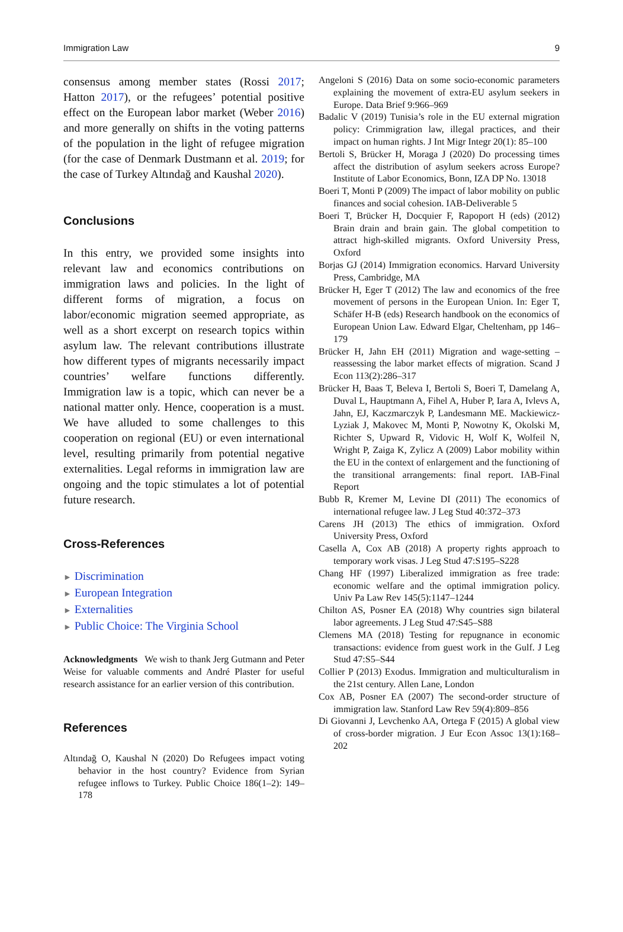Immigration Law 9
consensus among member states (Rossi 2017; Hatton 2017), or the refugees’ potential positive effect on the European labor market (Weber 2016) and more generally on shifts in the voting patterns of the population in the light of refugee migration (for the case of Denmark Dustmann et al. 2019; for the case of Turkey Altındağ and Kaushal 2020).
Conclusions
In this entry, we provided some insights into relevant law and economics contributions on immigration laws and policies. In the light of different forms of migration, a focus on labor/economic migration seemed appropriate, as well as a short excerpt on research topics within asylum law. The relevant contributions illustrate how different types of migrants necessarily impact countries’ welfare functions differently. Immigration law is a topic, which can never be a national matter only. Hence, cooperation is a must. We have alluded to some challenges to this cooperation on regional (EU) or even international level, resulting primarily from potential negative externalities. Legal reforms in immigration law are ongoing and the topic stimulates a lot of potential future research.
Cross-References
► Discrimination
► European Integration
► Externalities
► Public Choice: The Virginia School
Acknowledgments We wish to thank Jerg Gutmann and Peter Weise for valuable comments and André Plaster for useful research assistance for an earlier version of this contribution.
References
Altındağ O, Kaushal N (2020) Do Refugees impact voting behavior in the host country? Evidence from Syrian refugee inflows to Turkey. Public Choice 186(1–2): 149–178
Angeloni S (2016) Data on some socio-economic parameters explaining the movement of extra-EU asylum seekers in Europe. Data Brief 9:966–969
Badalic V (2019) Tunisia’s role in the EU external migration policy: Crimmigration law, illegal practices, and their impact on human rights. J Int Migr Integr 20(1): 85–100
Bertoli S, Brücker H, Moraga J (2020) Do processing times affect the distribution of asylum seekers across Europe? Institute of Labor Economics, Bonn, IZA DP No. 13018
Boeri T, Monti P (2009) The impact of labor mobility on public finances and social cohesion. IAB-Deliverable 5
Boeri T, Brücker H, Docquier F, Rapoport H (eds) (2012) Brain drain and brain gain. The global competition to attract high-skilled migrants. Oxford University Press, Oxford
Borjas GJ (2014) Immigration economics. Harvard University Press, Cambridge, MA
Brücker H, Eger T (2012) The law and economics of the free movement of persons in the European Union. In: Eger T, Schäfer H-B (eds) Research handbook on the economics of European Union Law. Edward Elgar, Cheltenham, pp 146–179
Brücker H, Jahn EH (2011) Migration and wage-setting – reassessing the labor market effects of migration. Scand J Econ 113(2):286–317
Brücker H, Baas T, Beleva I, Bertoli S, Boeri T, Damelang A, Duval L, Hauptmann A, Fihel A, Huber P, Iara A, Ivlevs A, Jahn, EJ, Kaczmarczyk P, Landesmann ME. Mackiewicz-Lyziak J, Makovec M, Monti P, Nowotny K, Okolski M, Richter S, Upward R, Vidovic H, Wolf K, Wolfeil N, Wright P, Zaiga K, Zylicz A (2009) Labor mobility within the EU in the context of enlargement and the functioning of the transitional arrangements: final report. IAB-Final Report
Bubb R, Kremer M, Levine DI (2011) The economics of international refugee law. J Leg Stud 40:372–373
Carens JH (2013) The ethics of immigration. Oxford University Press, Oxford
Casella A, Cox AB (2018) A property rights approach to temporary work visas. J Leg Stud 47:S195–S228
Chang HF (1997) Liberalized immigration as free trade: economic welfare and the optimal immigration policy. Univ Pa Law Rev 145(5):1147–1244
Chilton AS, Posner EA (2018) Why countries sign bilateral labor agreements. J Leg Stud 47:S45–S88
Clemens MA (2018) Testing for repugnance in economic transactions: evidence from guest work in the Gulf. J Leg Stud 47:S5–S44
Collier P (2013) Exodus. Immigration and multiculturalism in the 21st century. Allen Lane, London
Cox AB, Posner EA (2007) The second-order structure of immigration law. Stanford Law Rev 59(4):809–856
Di Giovanni J, Levchenko AA, Ortega F (2015) A global view of cross-border migration. J Eur Econ Assoc 13(1):168–202